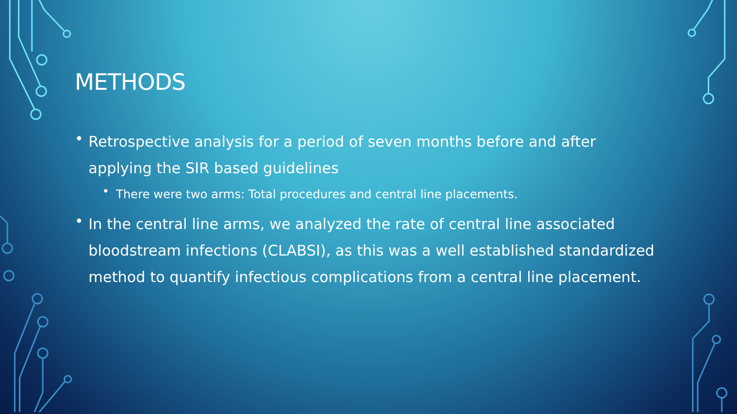METHODS
• Retrospective analysis for a period of seven months before and after applying the SIR based guidelines
• There were two arms: Total procedures and central line placements.
• In the central line arms, we analyzed the rate of central line associated bloodstream infections (CLABSI), as this was a well established standardized method to quantify infectious complications from a central line placement.